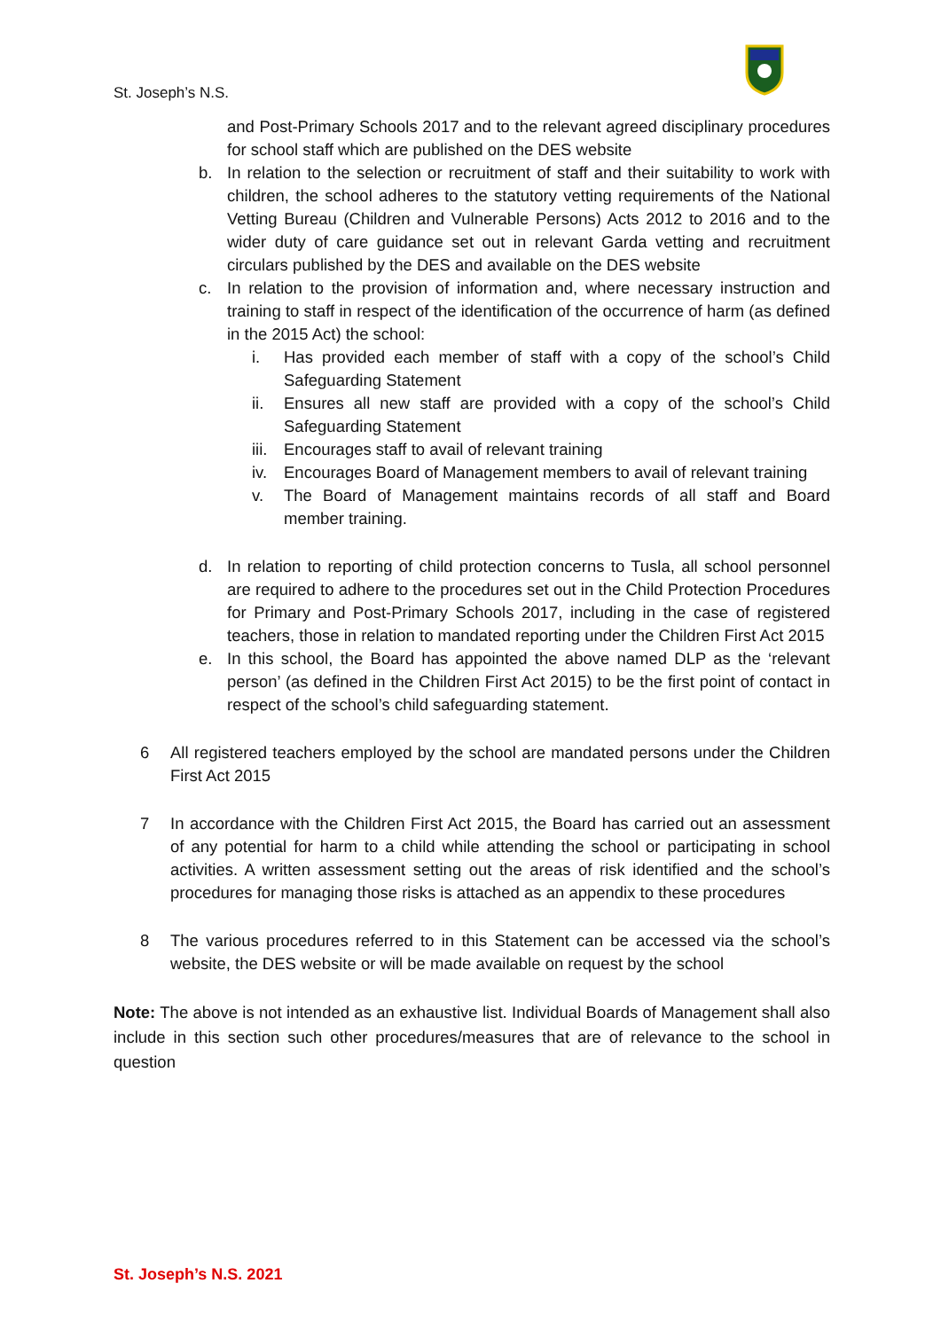St. Joseph’s N.S.
and Post-Primary Schools 2017 and to the relevant agreed disciplinary procedures for school staff which are published on the DES website
b. In relation to the selection or recruitment of staff and their suitability to work with children, the school adheres to the statutory vetting requirements of the National Vetting Bureau (Children and Vulnerable Persons) Acts 2012 to 2016 and to the wider duty of care guidance set out in relevant Garda vetting and recruitment circulars published by the DES and available on the DES website
c. In relation to the provision of information and, where necessary instruction and training to staff in respect of the identification of the occurrence of harm (as defined in the 2015 Act) the school:
i. Has provided each member of staff with a copy of the school’s Child Safeguarding Statement
ii. Ensures all new staff are provided with a copy of the school’s Child Safeguarding Statement
iii. Encourages staff to avail of relevant training
iv. Encourages Board of Management members to avail of relevant training
v. The Board of Management maintains records of all staff and Board member training.
d. In relation to reporting of child protection concerns to Tusla, all school personnel are required to adhere to the procedures set out in the Child Protection Procedures for Primary and Post-Primary Schools 2017, including in the case of registered teachers, those in relation to mandated reporting under the Children First Act 2015
e. In this school, the Board has appointed the above named DLP as the ‘relevant person’ (as defined in the Children First Act 2015) to be the first point of contact in respect of the school’s child safeguarding statement.
6 All registered teachers employed by the school are mandated persons under the Children First Act 2015
7 In accordance with the Children First Act 2015, the Board has carried out an assessment of any potential for harm to a child while attending the school or participating in school activities. A written assessment setting out the areas of risk identified and the school’s procedures for managing those risks is attached as an appendix to these procedures
8 The various procedures referred to in this Statement can be accessed via the school’s website, the DES website or will be made available on request by the school
Note: The above is not intended as an exhaustive list. Individual Boards of Management shall also include in this section such other procedures/measures that are of relevance to the school in question
St. Joseph’s N.S. 2021